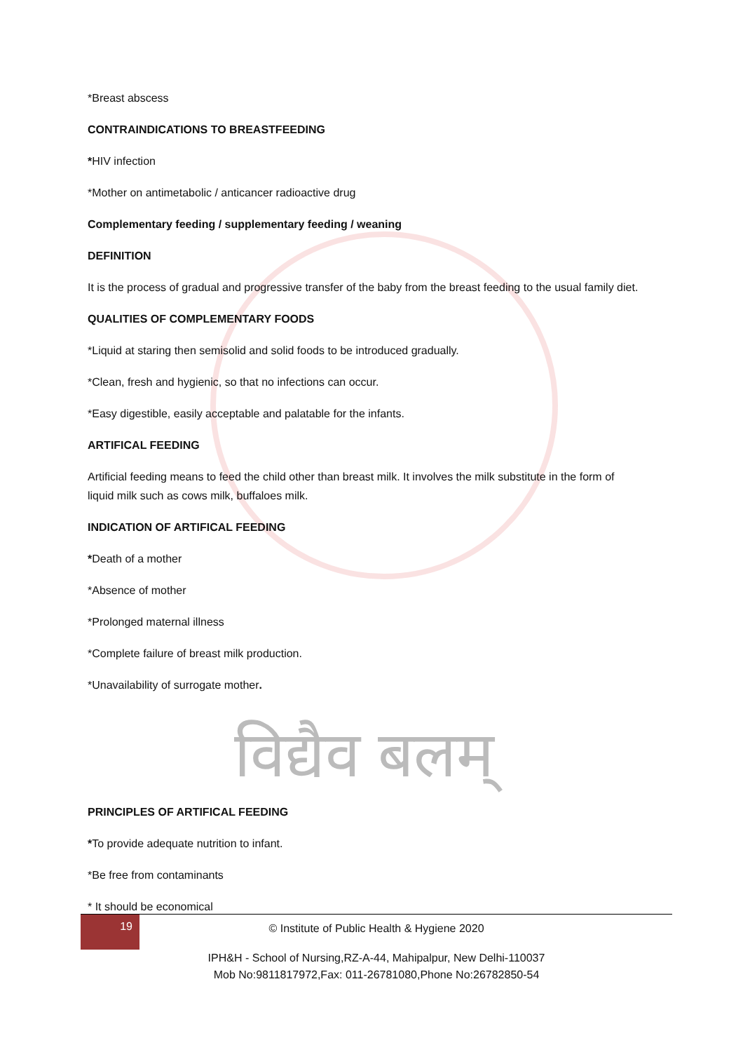*Breast abscess
CONTRAINDICATIONS TO BREASTFEEDING
*HIV infection
*Mother on antimetabolic / anticancer radioactive drug
Complementary feeding / supplementary feeding / weaning
DEFINITION
It is the process of gradual and progressive transfer of the baby from the breast feeding to the usual family diet.
QUALITIES OF COMPLEMENTARY FOODS
*Liquid at staring then semisolid and solid foods to be introduced gradually.
*Clean, fresh and hygienic, so that no infections can occur.
*Easy digestible, easily acceptable and palatable for the infants.
ARTIFICAL FEEDING
Artificial feeding means to feed the child other than breast milk. It involves the milk substitute in the form of liquid milk such as cows milk, buffaloes milk.
INDICATION OF ARTIFICAL FEEDING
*Death of a mother
*Absence of mother
*Prolonged maternal illness
*Complete failure of breast milk production.
*Unavailability of surrogate mother.
विद्यैव बलम्
PRINCIPLES OF ARTIFICAL FEEDING
*To provide adequate nutrition to infant.
*Be free from contaminants
* It should be economical
19
© Institute of Public Health & Hygiene 2020
IPH&H - School of Nursing,RZ-A-44, Mahipalpur, New Delhi-110037
Mob No:9811817972,Fax: 011-26781080,Phone No:26782850-54